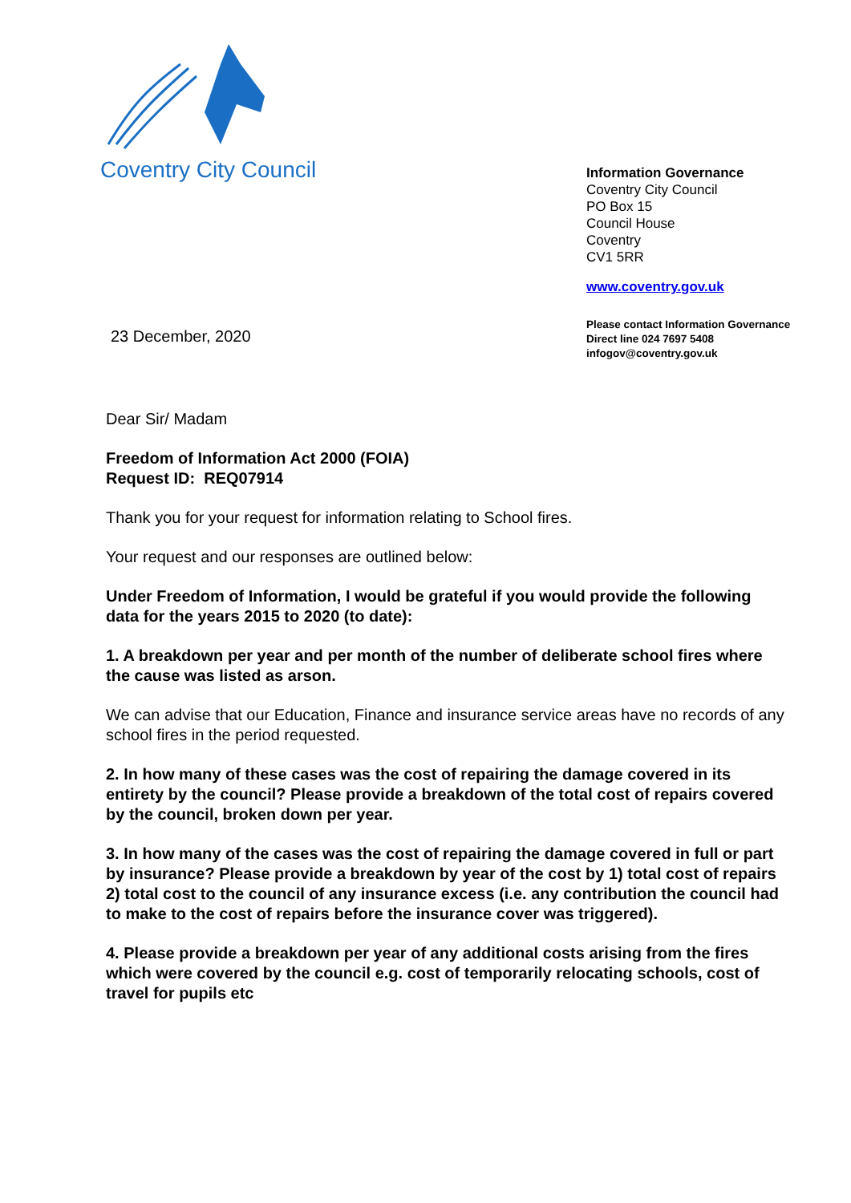Coventry City Council
Information Governance
Coventry City Council
PO Box 15
Council House
Coventry
CV1 5RR
www.coventry.gov.uk
23 December, 2020
Please contact Information Governance
Direct line 024 7697 5408
infogov@coventry.gov.uk
Dear Sir/ Madam
Freedom of Information Act 2000 (FOIA)
Request ID: REQ07914
Thank you for your request for information relating to School fires.
Your request and our responses are outlined below:
Under Freedom of Information, I would be grateful if you would provide the following data for the years 2015 to 2020 (to date):
1. A breakdown per year and per month of the number of deliberate school fires where the cause was listed as arson.
We can advise that our Education, Finance and insurance service areas have no records of any school fires in the period requested.
2. In how many of these cases was the cost of repairing the damage covered in its entirety by the council? Please provide a breakdown of the total cost of repairs covered by the council, broken down per year.
3. In how many of the cases was the cost of repairing the damage covered in full or part by insurance? Please provide a breakdown by year of the cost by 1) total cost of repairs 2) total cost to the council of any insurance excess (i.e. any contribution the council had to make to the cost of repairs before the insurance cover was triggered).
4. Please provide a breakdown per year of any additional costs arising from the fires which were covered by the council e.g. cost of temporarily relocating schools, cost of travel for pupils etc